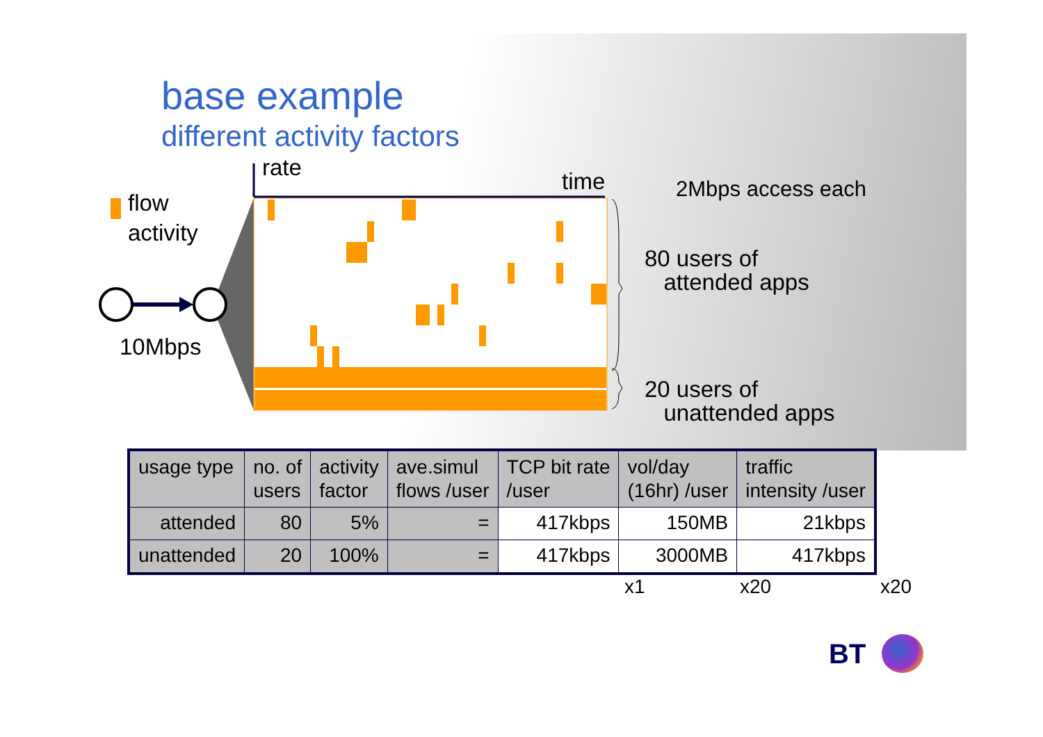base example
different activity factors
rate
time
flow
activity
10Mbps
2Mbps access each
80 users of
attended apps
20 users of
unattended apps
| usage type | no. of users | activity factor | ave.simul flows /user | TCP bit rate /user | vol/day (16hr) /user | traffic intensity /user |
| --- | --- | --- | --- | --- | --- | --- |
| attended | 80 | 5% | = | 417kbps | 150MB | 21kbps |
| unattended | 20 | 100% | = | 417kbps | 3000MB | 417kbps |
x1 x20 x20
BT